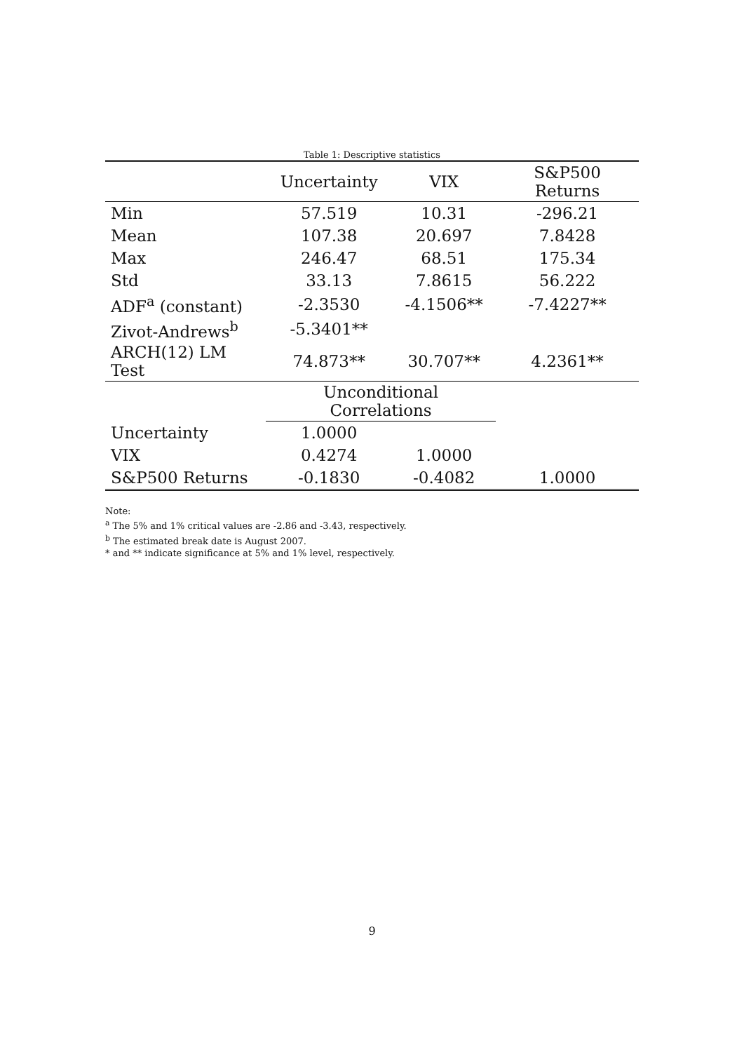Table 1: Descriptive statistics
| | Uncertainty | VIX | S&P500 Returns |
| --- | --- | --- | --- |
| Min | 57.519 | 10.31 | -296.21 |
| Mean | 107.38 | 20.697 | 7.8428 |
| Max | 246.47 | 68.51 | 175.34 |
| Std | 33.13 | 7.8615 | 56.222 |
| ADF<sup>a</sup> (constant) | -2.3530 | -4.1506** | -7.4227** |
| Zivot-Andrews<sup>b</sup> | -5.3401** | | |
| ARCH(12) LM Test | 74.873** | 30.707** | 4.2361** |
| | Unconditional Correlations | | |
| Uncertainty | 1.0000 | | |
| VIX | 0.4274 | 1.0000 | |
| S&P500 Returns | -0.1830 | -0.4082 | 1.0000 |
Note:
<sup>a</sup> The 5% and 1% critical values are -2.86 and -3.43, respectively.
<sup>b</sup> The estimated break date is August 2007.
* and ** indicate significance at 5% and 1% level, respectively.
9